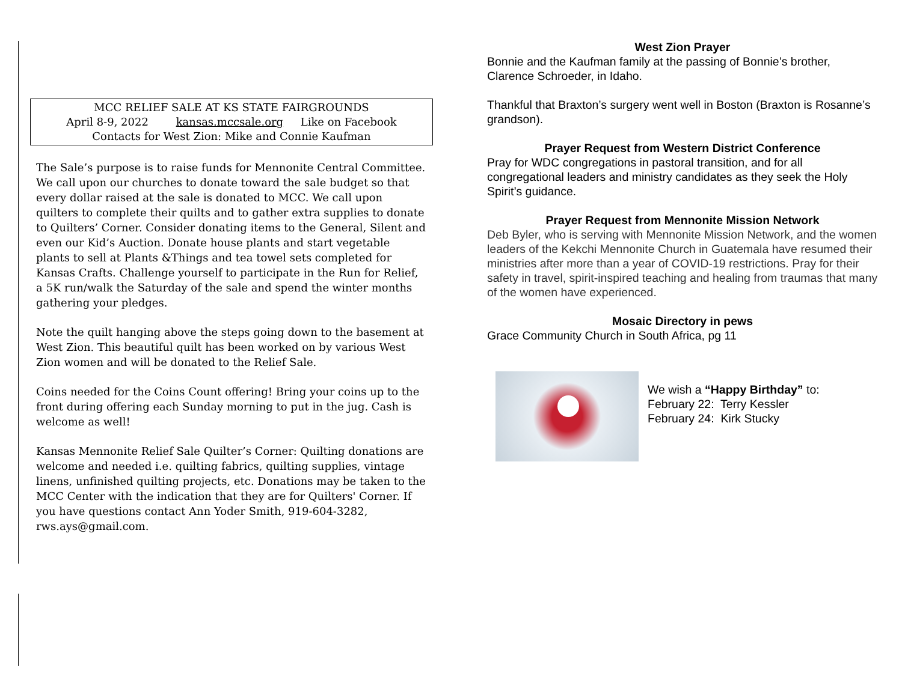MCC RELIEF SALE AT KS STATE FAIRGROUNDS
April 8-9, 2022 kansas.mccsale.org Like on Facebook
Contacts for West Zion: Mike and Connie Kaufman
The Sale’s purpose is to raise funds for Mennonite Central Committee. We call upon our churches to donate toward the sale budget so that every dollar raised at the sale is donated to MCC. We call upon quilters to complete their quilts and to gather extra supplies to donate to Quilters’ Corner. Consider donating items to the General, Silent and even our Kid’s Auction. Donate house plants and start vegetable plants to sell at Plants &Things and tea towel sets completed for Kansas Crafts. Challenge yourself to participate in the Run for Relief, a 5K run/walk the Saturday of the sale and spend the winter months gathering your pledges.
Note the quilt hanging above the steps going down to the basement at West Zion. This beautiful quilt has been worked on by various West Zion women and will be donated to the Relief Sale.
Coins needed for the Coins Count offering! Bring your coins up to the front during offering each Sunday morning to put in the jug. Cash is welcome as well!
Kansas Mennonite Relief Sale Quilter’s Corner: Quilting donations are welcome and needed i.e. quilting fabrics, quilting supplies, vintage linens, unfinished quilting projects, etc. Donations may be taken to the MCC Center with the indication that they are for Quilters' Corner. If you have questions contact Ann Yoder Smith, 919-604-3282, rws.ays@gmail.com.
West Zion Prayer
Bonnie and the Kaufman family at the passing of Bonnie’s brother, Clarence Schroeder, in Idaho.
Thankful that Braxton’s surgery went well in Boston (Braxton is Rosanne’s grandson).
Prayer Request from Western District Conference
Pray for WDC congregations in pastoral transition, and for all congregational leaders and ministry candidates as they seek the Holy Spirit’s guidance.
Prayer Request from Mennonite Mission Network
Deb Byler, who is serving with Mennonite Mission Network, and the women leaders of the Kekchi Mennonite Church in Guatemala have resumed their ministries after more than a year of COVID-19 restrictions. Pray for their safety in travel, spirit-inspired teaching and healing from traumas that many of the women have experienced.
Mosaic Directory in pews
Grace Community Church in South Africa, pg 11
We wish a “Happy Birthday” to:
February 22: Terry Kessler
February 24: Kirk Stucky